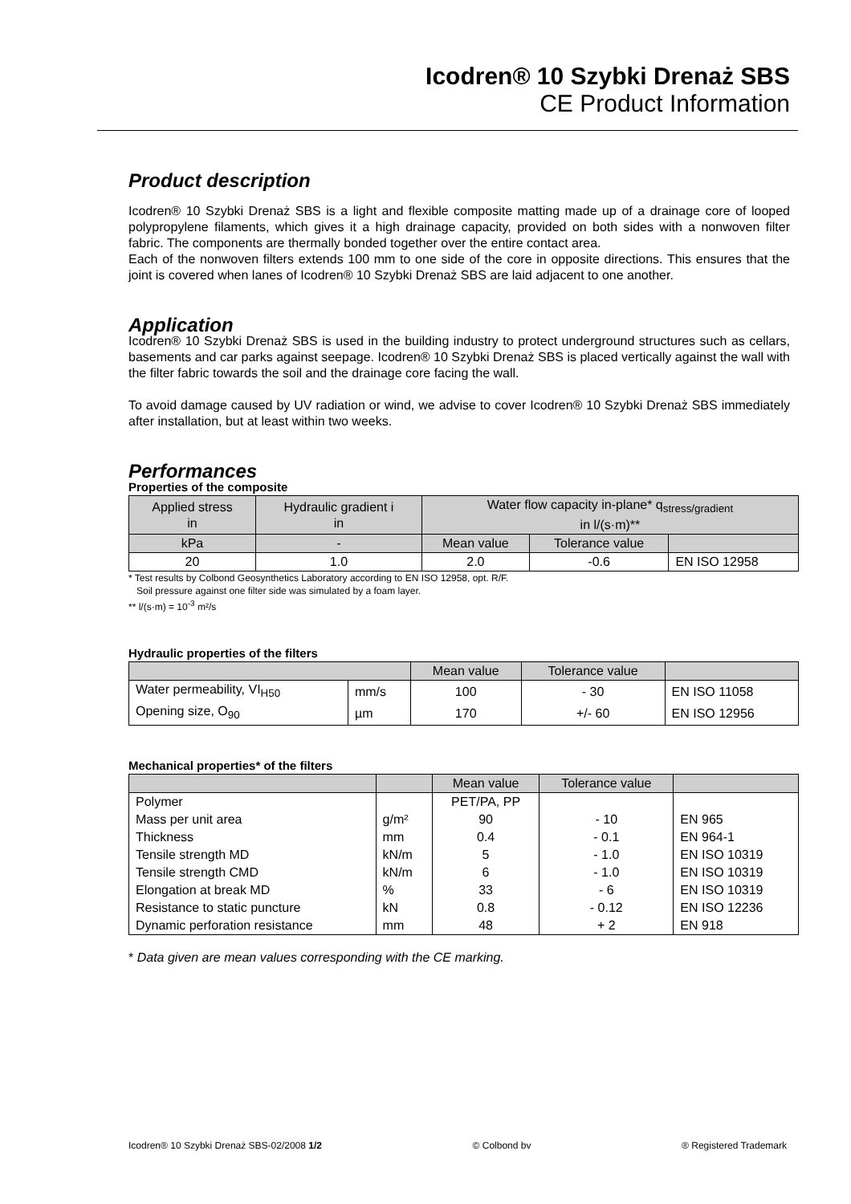Icodren® 10 Szybki Drenaż SBS
CE Product Information
Product description
Icodren® 10 Szybki Drenaż SBS is a light and flexible composite matting made up of a drainage core of looped polypropylene filaments, which gives it a high drainage capacity, provided on both sides with a nonwoven filter fabric. The components are thermally bonded together over the entire contact area.
Each of the nonwoven filters extends 100 mm to one side of the core in opposite directions. This ensures that the joint is covered when lanes of Icodren® 10 Szybki Drenaż SBS are laid adjacent to one another.
Application
Icodren® 10 Szybki Drenaż SBS is used in the building industry to protect underground structures such as cellars, basements and car parks against seepage. Icodren® 10 Szybki Drenaż SBS is placed vertically against the wall with the filter fabric towards the soil and the drainage core facing the wall.
To avoid damage caused by UV radiation or wind, we advise to cover Icodren® 10 Szybki Drenaż SBS immediately after installation, but at least within two weeks.
Performances
Properties of the composite
| Applied stress in | Hydraulic gradient i in | Water flow capacity in-plane* q<sub>stress/gradient</sub> in l/(s·m)** | | |
| --- | --- | --- | --- | --- |
| kPa | - | Mean value | Tolerance value | |
| 20 | 1.0 | 2.0 | -0.6 | EN ISO 12958 |
* Test results by Colbond Geosynthetics Laboratory according to EN ISO 12958, opt. R/F.
Soil pressure against one filter side was simulated by a foam layer.
** l/(s·m) = 10<sup>-3</sup> m²/s
Hydraulic properties of the filters
| | | Mean value | Tolerance value | |
| --- | --- | --- | --- | --- |
| Water permeability, VI<sub>H50</sub> | mm/s | 100 | - 30 | EN ISO 11058 |
| Opening size, O<sub>90</sub> | µm | 170 | +/- 60 | EN ISO 12956 |
Mechanical properties* of the filters
| | | Mean value | Tolerance value | |
| --- | --- | --- | --- | --- |
| Polymer | | PET/PA, PP | | |
| Mass per unit area | g/m² | 90 | - 10 | EN 965 |
| Thickness | mm | 0.4 | - 0.1 | EN 964-1 |
| Tensile strength MD | kN/m | 5 | - 1.0 | EN ISO 10319 |
| Tensile strength CMD | kN/m | 6 | - 1.0 | EN ISO 10319 |
| Elongation at break MD | % | 33 | - 6 | EN ISO 10319 |
| Resistance to static puncture | kN | 0.8 | - 0.12 | EN ISO 12236 |
| Dynamic perforation resistance | mm | 48 | + 2 | EN 918 |
* Data given are mean values corresponding with the CE marking.
Icodren® 10 Szybki Drenaż SBS-02/2008 1/2 © Colbond bv ® Registered Trademark